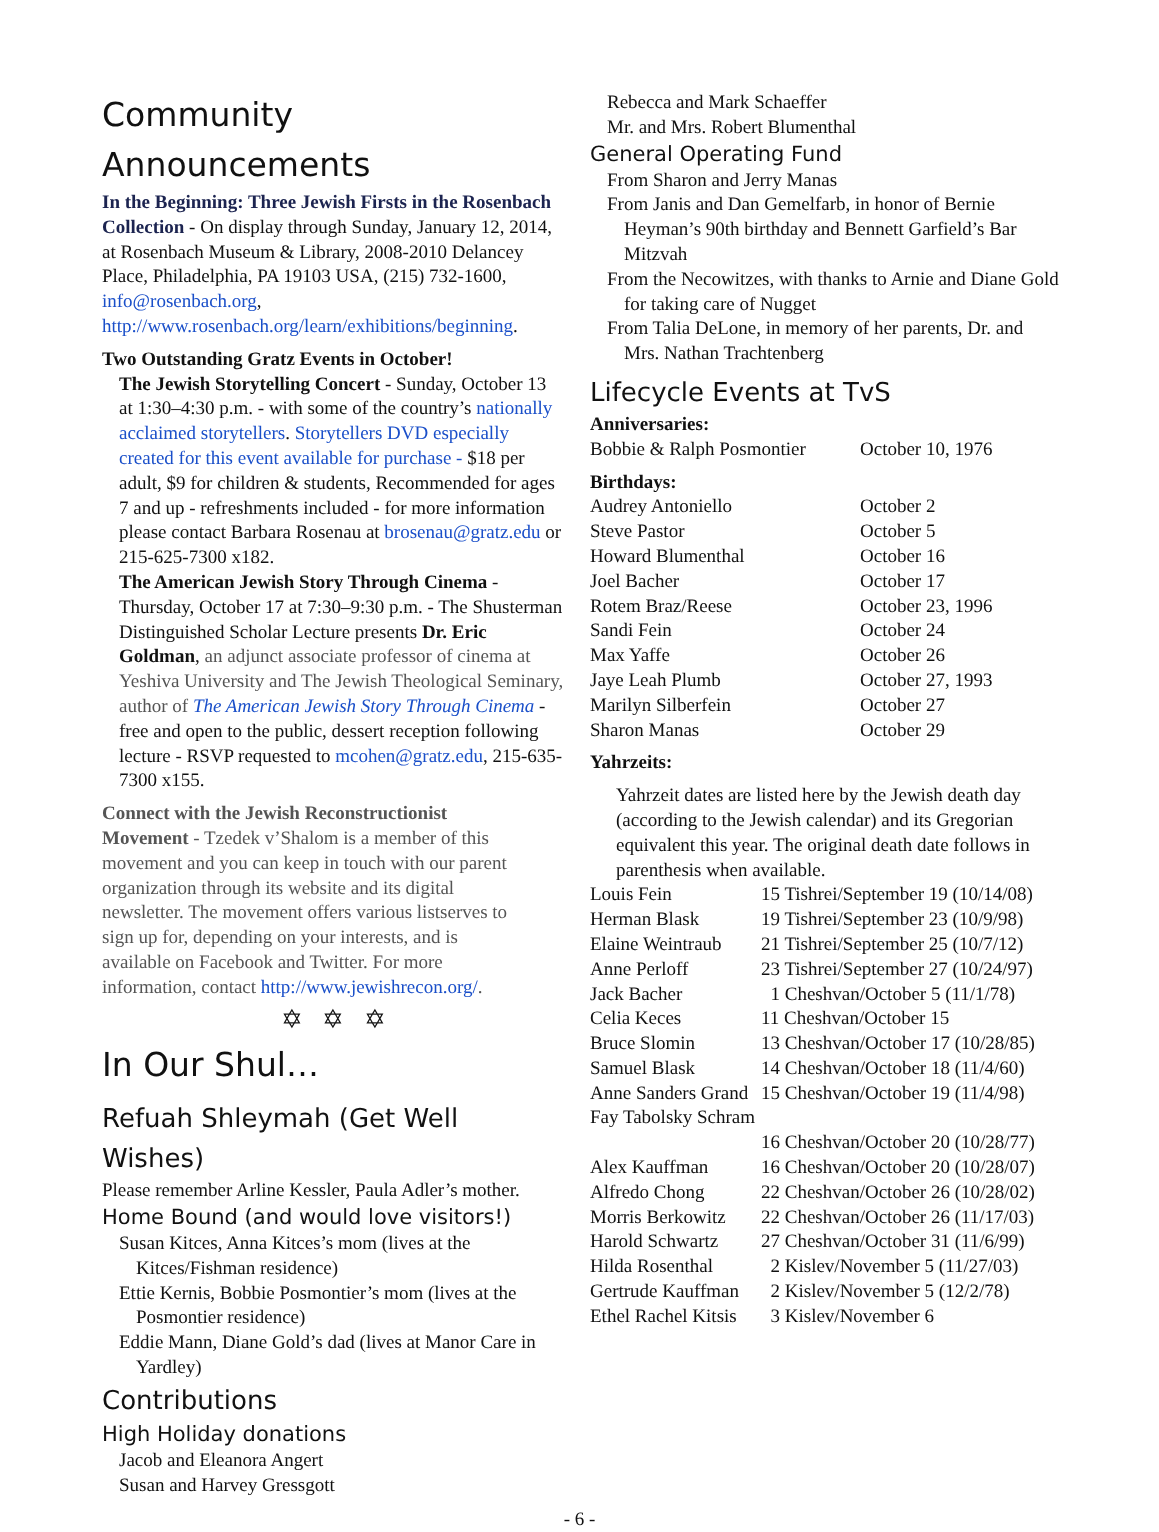Community Announcements
In the Beginning: Three Jewish Firsts in the Rosenbach Collection - On display through Sunday, January 12, 2014, at Rosenbach Museum & Library, 2008-2010 Delancey Place, Philadelphia, PA 19103 USA, (215) 732-1600, info@rosenbach.org, http://www.rosenbach.org/learn/exhibitions/beginning.
Two Outstanding Gratz Events in October!
The Jewish Storytelling Concert - Sunday, October 13 at 1:30–4:30 p.m. - with some of the country’s nationally acclaimed storytellers. Storytellers DVD especially created for this event available for purchase - $18 per adult, $9 for children & students, Recommended for ages 7 and up - refreshments included - for more information please contact Barbara Rosenau at brosenau@gratz.edu or 215-625-7300 x182.
The American Jewish Story Through Cinema - Thursday, October 17 at 7:30–9:30 p.m. - The Shusterman Distinguished Scholar Lecture presents Dr. Eric Goldman, an adjunct associate professor of cinema at Yeshiva University and The Jewish Theological Seminary, author of The American Jewish Story Through Cinema - free and open to the public, dessert reception following lecture - RSVP requested to mcohen@gratz.edu, 215-635-7300 x155.
Connect with the Jewish Reconstructionist Movement - Tzedek v’Shalom is a member of this movement and you can keep in touch with our parent organization through its website and its digital newsletter. The movement offers various listserves to sign up for, depending on your interests, and is available on Facebook and Twitter. For more information, contact http://www.jewishrecon.org/.
✡ ✡ ✡
In Our Shul…
Refuah Shleymah (Get Well Wishes)
Please remember Arline Kessler, Paula Adler’s mother.
Home Bound (and would love visitors!)
Susan Kitces, Anna Kitces’s mom (lives at the Kitces/Fishman residence)
Ettie Kernis, Bobbie Posmontier’s mom (lives at the Posmontier residence)
Eddie Mann, Diane Gold’s dad (lives at Manor Care in Yardley)
Contributions
High Holiday donations
Jacob and Eleanora Angert
Susan and Harvey Gressgott
Rebecca and Mark Schaeffer
Mr. and Mrs. Robert Blumenthal
General Operating Fund
From Sharon and Jerry Manas
From Janis and Dan Gemelfarb, in honor of Bernie Heyman’s 90th birthday and Bennett Garfield’s Bar Mitzvah
From the Necowitzes, with thanks to Arnie and Diane Gold for taking care of Nugget
From Talia DeLone, in memory of her parents, Dr. and Mrs. Nathan Trachtenberg
Lifecycle Events at TvS
Anniversaries:
| Bobbie & Ralph Posmontier | October 10, 1976 |
Birthdays:
| Audrey Antoniello | October 2 |
| Steve Pastor | October 5 |
| Howard Blumenthal | October 16 |
| Joel Bacher | October 17 |
| Rotem Braz/Reese | October 23, 1996 |
| Sandi Fein | October 24 |
| Max Yaffe | October 26 |
| Jaye Leah Plumb | October 27, 1993 |
| Marilyn Silberfein | October 27 |
| Sharon Manas | October 29 |
Yahrzeits:
Yahrzeit dates are listed here by the Jewish death day (according to the Jewish calendar) and its Gregorian equivalent this year. The original death date follows in parenthesis when available.
| Louis Fein | 15 Tishrei/September 19 (10/14/08) |
| Herman Blask | 19 Tishrei/September 23 (10/9/98) |
| Elaine Weintraub | 21 Tishrei/September 25 (10/7/12) |
| Anne Perloff | 23 Tishrei/September 27 (10/24/97) |
| Jack Bacher | 1 Cheshvan/October 5 (11/1/78) |
| Celia Keces | 11 Cheshvan/October 15 |
| Bruce Slomin | 13 Cheshvan/October 17 (10/28/85) |
| Samuel Blask | 14 Cheshvan/October 18 (11/4/60) |
| Anne Sanders Grand | 15 Cheshvan/October 19 (11/4/98) |
| Fay Tabolsky Schram | |
| | 16 Cheshvan/October 20 (10/28/77) |
| Alex Kauffman | 16 Cheshvan/October 20 (10/28/07) |
| Alfredo Chong | 22 Cheshvan/October 26 (10/28/02) |
| Morris Berkowitz | 22 Cheshvan/October 26 (11/17/03) |
| Harold Schwartz | 27 Cheshvan/October 31 (11/6/99) |
| Hilda Rosenthal | 2 Kislev/November 5 (11/27/03) |
| Gertrude Kauffman | 2 Kislev/November 5 (12/2/78) |
| Ethel Rachel Kitsis | 3 Kislev/November 6 |
- 6 -